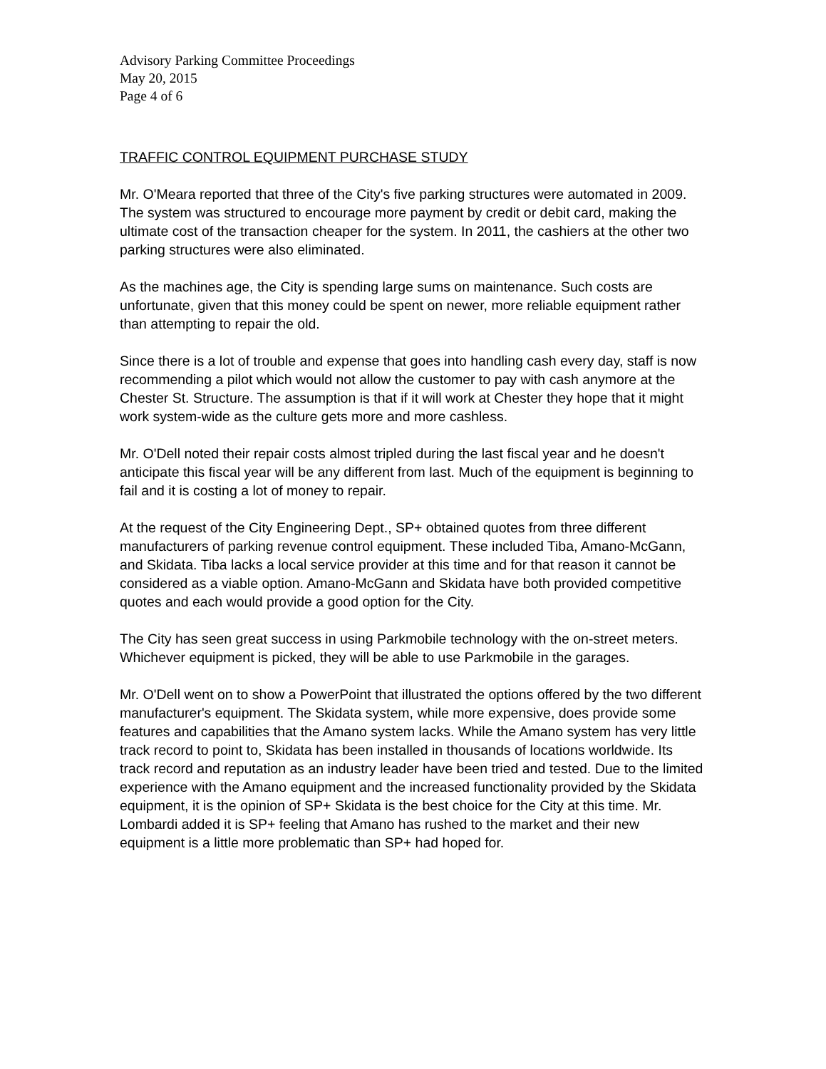Advisory Parking Committee Proceedings
May 20, 2015
Page 4 of 6
TRAFFIC CONTROL EQUIPMENT PURCHASE STUDY
Mr. O'Meara reported that three of the City's five parking structures were automated in 2009. The system was structured to encourage more payment by credit or debit card, making the ultimate cost of the transaction cheaper for the system. In 2011, the cashiers at the other two parking structures were also eliminated.
As the machines age, the City is spending large sums on maintenance. Such costs are unfortunate, given that this money could be spent on newer, more reliable equipment rather than attempting to repair the old.
Since there is a lot of trouble and expense that goes into handling cash every day, staff is now recommending a pilot which would not allow the customer to pay with cash anymore at the Chester St. Structure. The assumption is that if it will work at Chester they hope that it might work system-wide as the culture gets more and more cashless.
Mr. O'Dell noted their repair costs almost tripled during the last fiscal year and he doesn't anticipate this fiscal year will be any different from last. Much of the equipment is beginning to fail and it is costing a lot of money to repair.
At the request of the City Engineering Dept., SP+ obtained quotes from three different manufacturers of parking revenue control equipment. These included Tiba, Amano-McGann, and Skidata. Tiba lacks a local service provider at this time and for that reason it cannot be considered as a viable option. Amano-McGann and Skidata have both provided competitive quotes and each would provide a good option for the City.
The City has seen great success in using Parkmobile technology with the on-street meters. Whichever equipment is picked, they will be able to use Parkmobile in the garages.
Mr. O'Dell went on to show a PowerPoint that illustrated the options offered by the two different manufacturer's equipment. The Skidata system, while more expensive, does provide some features and capabilities that the Amano system lacks. While the Amano system has very little track record to point to, Skidata has been installed in thousands of locations worldwide. Its track record and reputation as an industry leader have been tried and tested. Due to the limited experience with the Amano equipment and the increased functionality provided by the Skidata equipment, it is the opinion of SP+ Skidata is the best choice for the City at this time. Mr. Lombardi added it is SP+ feeling that Amano has rushed to the market and their new equipment is a little more problematic than SP+ had hoped for.